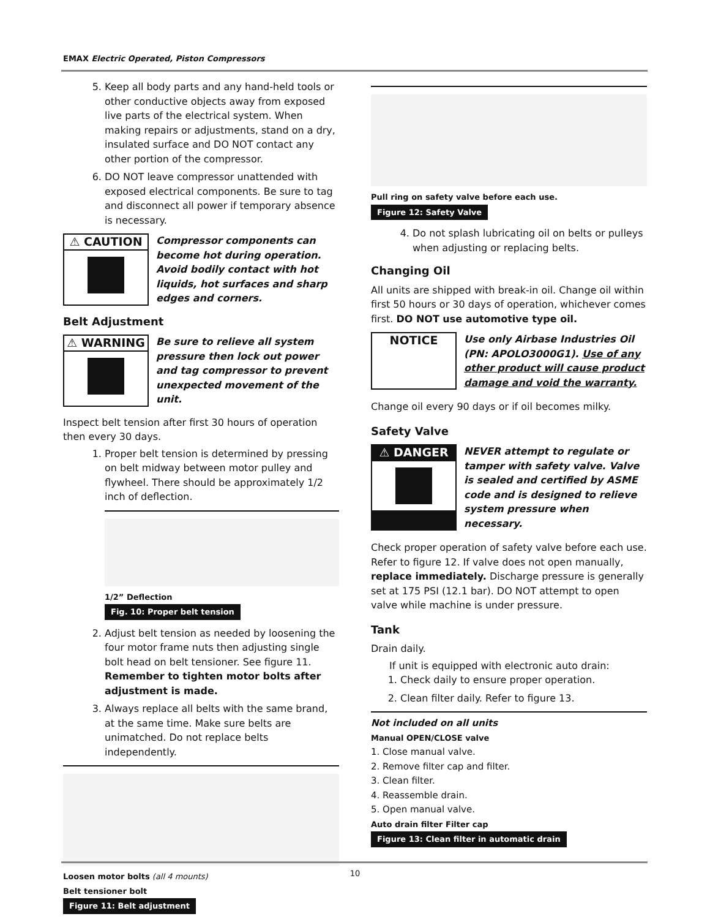EMAX Electric Operated, Piston Compressors
5. Keep all body parts and any hand-held tools or other conductive objects away from exposed live parts of the electrical system. When making repairs or adjustments, stand on a dry, insulated surface and DO NOT contact any other portion of the compressor.
6. DO NOT leave compressor unattended with exposed electrical components. Be sure to tag and disconnect all power if temporary absence is necessary.
⚠ CAUTION
Compressor components can become hot during operation. Avoid bodily contact with hot liquids, hot surfaces and sharp edges and corners.
Belt Adjustment
⚠ WARNING
Be sure to relieve all system pressure then lock out power and tag compressor to prevent unexpected movement of the unit.
Inspect belt tension after first 30 hours of operation then every 30 days.
1. Proper belt tension is determined by pressing on belt midway between motor pulley and flywheel. There should be approximately 1/2 inch of deflection.
1/2” Deflection
Fig. 10: Proper belt tension
2. Adjust belt tension as needed by loosening the four motor frame nuts then adjusting single bolt head on belt tensioner. See figure 11. Remember to tighten motor bolts after adjustment is made.
3. Always replace all belts with the same brand, at the same time. Make sure belts are unimatched. Do not replace belts independently.
Loosen motor bolts (all 4 mounts)
Belt tensioner bolt
Figure 11: Belt adjustment
Pull ring on safety valve before each use.
Figure 12: Safety Valve
4. Do not splash lubricating oil on belts or pulleys when adjusting or replacing belts.
Changing Oil
All units are shipped with break-in oil. Change oil within first 50 hours or 30 days of operation, whichever comes first. DO NOT use automotive type oil.
NOTICE
Use only Airbase Industries Oil (PN: APOLO3000G1). Use of any other product will cause product damage and void the warranty.
Change oil every 90 days or if oil becomes milky.
Safety Valve
⚠ DANGER
NEVER attempt to regulate or tamper with safety valve. Valve is sealed and certified by ASME code and is designed to relieve system pressure when necessary.
Check proper operation of safety valve before each use. Refer to figure 12. If valve does not open manually, replace immediately. Discharge pressure is generally set at 175 PSI (12.1 bar). DO NOT attempt to open valve while machine is under pressure.
Tank
Drain daily.
If unit is equipped with electronic auto drain:
1. Check daily to ensure proper operation.
2. Clean filter daily. Refer to figure 13.
Not included on all units
Manual OPEN/CLOSE valve
1. Close manual valve.
2. Remove filter cap and filter.
3. Clean filter.
4. Reassemble drain.
5. Open manual valve.
Auto drain filter Filter cap
Figure 13: Clean filter in automatic drain
10